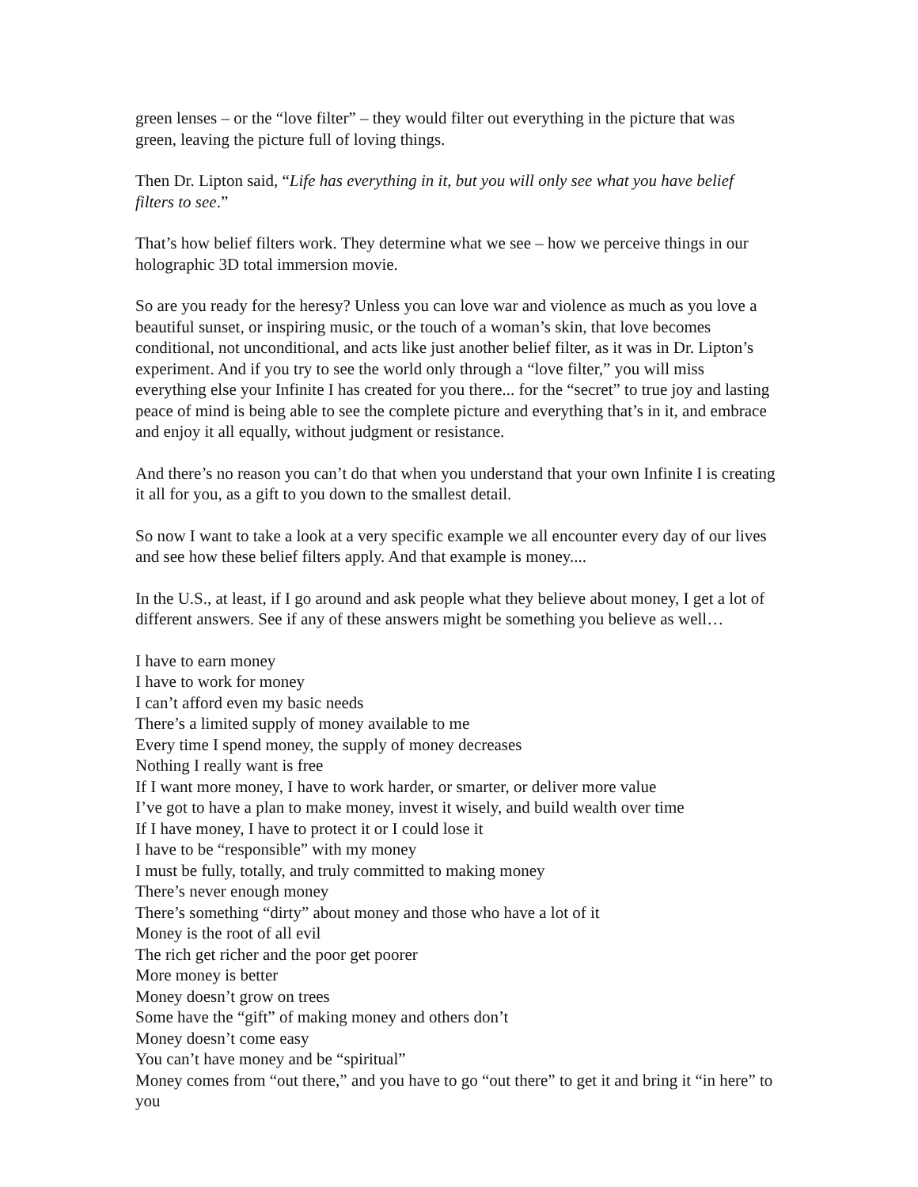green lenses – or the “love filter” – they would filter out everything in the picture that was green, leaving the picture full of loving things.
Then Dr. Lipton said, “Life has everything in it, but you will only see what you have belief filters to see.”
That’s how belief filters work. They determine what we see – how we perceive things in our holographic 3D total immersion movie.
So are you ready for the heresy? Unless you can love war and violence as much as you love a beautiful sunset, or inspiring music, or the touch of a woman’s skin, that love becomes conditional, not unconditional, and acts like just another belief filter, as it was in Dr. Lipton’s experiment. And if you try to see the world only through a “love filter,” you will miss everything else your Infinite I has created for you there... for the “secret” to true joy and lasting peace of mind is being able to see the complete picture and everything that’s in it, and embrace and enjoy it all equally, without judgment or resistance.
And there’s no reason you can’t do that when you understand that your own Infinite I is creating it all for you, as a gift to you down to the smallest detail.
So now I want to take a look at a very specific example we all encounter every day of our lives and see how these belief filters apply. And that example is money....
In the U.S., at least, if I go around and ask people what they believe about money, I get a lot of different answers. See if any of these answers might be something you believe as well…
I have to earn money
I have to work for money
I can’t afford even my basic needs
There’s a limited supply of money available to me
Every time I spend money, the supply of money decreases
Nothing I really want is free
If I want more money, I have to work harder, or smarter, or deliver more value
I’ve got to have a plan to make money, invest it wisely, and build wealth over time
If I have money, I have to protect it or I could lose it
I have to be “responsible” with my money
I must be fully, totally, and truly committed to making money
There’s never enough money
There’s something “dirty” about money and those who have a lot of it
Money is the root of all evil
The rich get richer and the poor get poorer
More money is better
Money doesn’t grow on trees
Some have the “gift” of making money and others don’t
Money doesn’t come easy
You can’t have money and be “spiritual”
Money comes from “out there,” and you have to go “out there” to get it and bring it “in here” to you